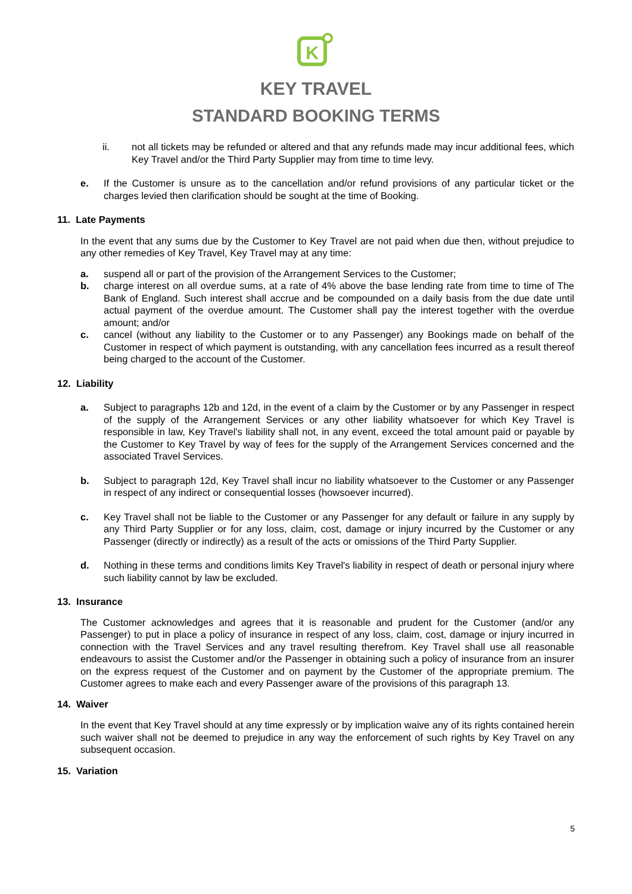K
KEY TRAVEL
STANDARD BOOKING TERMS
ii. not all tickets may be refunded or altered and that any refunds made may incur additional fees, which Key Travel and/or the Third Party Supplier may from time to time levy.
e. If the Customer is unsure as to the cancellation and/or refund provisions of any particular ticket or the charges levied then clarification should be sought at the time of Booking.
11. Late Payments
In the event that any sums due by the Customer to Key Travel are not paid when due then, without prejudice to any other remedies of Key Travel, Key Travel may at any time:
a. suspend all or part of the provision of the Arrangement Services to the Customer;
b. charge interest on all overdue sums, at a rate of 4% above the base lending rate from time to time of The Bank of England. Such interest shall accrue and be compounded on a daily basis from the due date until actual payment of the overdue amount. The Customer shall pay the interest together with the overdue amount; and/or
c. cancel (without any liability to the Customer or to any Passenger) any Bookings made on behalf of the Customer in respect of which payment is outstanding, with any cancellation fees incurred as a result thereof being charged to the account of the Customer.
12. Liability
a. Subject to paragraphs 12b and 12d, in the event of a claim by the Customer or by any Passenger in respect of the supply of the Arrangement Services or any other liability whatsoever for which Key Travel is responsible in law, Key Travel's liability shall not, in any event, exceed the total amount paid or payable by the Customer to Key Travel by way of fees for the supply of the Arrangement Services concerned and the associated Travel Services.
b. Subject to paragraph 12d, Key Travel shall incur no liability whatsoever to the Customer or any Passenger in respect of any indirect or consequential losses (howsoever incurred).
c. Key Travel shall not be liable to the Customer or any Passenger for any default or failure in any supply by any Third Party Supplier or for any loss, claim, cost, damage or injury incurred by the Customer or any Passenger (directly or indirectly) as a result of the acts or omissions of the Third Party Supplier.
d. Nothing in these terms and conditions limits Key Travel's liability in respect of death or personal injury where such liability cannot by law be excluded.
13. Insurance
The Customer acknowledges and agrees that it is reasonable and prudent for the Customer (and/or any Passenger) to put in place a policy of insurance in respect of any loss, claim, cost, damage or injury incurred in connection with the Travel Services and any travel resulting therefrom. Key Travel shall use all reasonable endeavours to assist the Customer and/or the Passenger in obtaining such a policy of insurance from an insurer on the express request of the Customer and on payment by the Customer of the appropriate premium. The Customer agrees to make each and every Passenger aware of the provisions of this paragraph 13.
14. Waiver
In the event that Key Travel should at any time expressly or by implication waive any of its rights contained herein such waiver shall not be deemed to prejudice in any way the enforcement of such rights by Key Travel on any subsequent occasion.
15. Variation
5